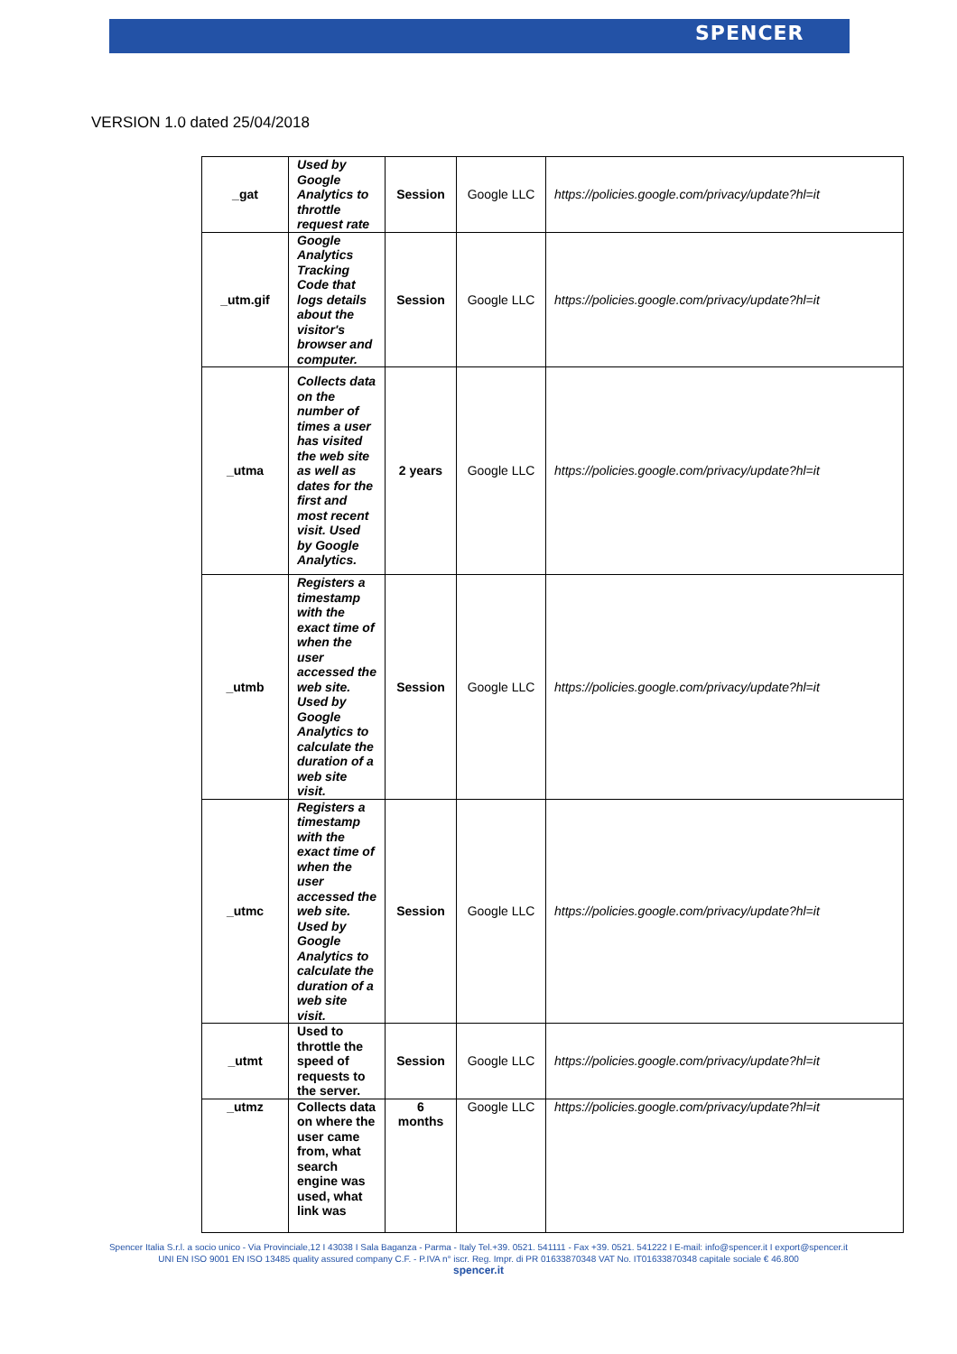SPENCER
VERSION 1.0 dated 25/04/2018
| _gat | Used by Google Analytics to throttle request rate | Session | Google LLC | https://policies.google.com/privacy/update?hl=it |
| _utm.gif | Google Analytics Tracking Code that logs details about the visitor's browser and computer. | Session | Google LLC | https://policies.google.com/privacy/update?hl=it |
| _utma | Collects data on the number of times a user has visited the web site as well as dates for the first and most recent visit. Used by Google Analytics. | 2 years | Google LLC | https://policies.google.com/privacy/update?hl=it |
| _utmb | Registers a timestamp with the exact time of when the user accessed the web site. Used by Google Analytics to calculate the duration of a web site visit. | Session | Google LLC | https://policies.google.com/privacy/update?hl=it |
| _utmc | Registers a timestamp with the exact time of when the user accessed the web site. Used by Google Analytics to calculate the duration of a web site visit. | Session | Google LLC | https://policies.google.com/privacy/update?hl=it |
| _utmt | Used to throttle the speed of requests to the server. | Session | Google LLC | https://policies.google.com/privacy/update?hl=it |
| _utmz | Collects data on where the user came from, what search engine was used, what link was | 6 months | Google LLC | https://policies.google.com/privacy/update?hl=it |
Spencer Italia S.r.l. a socio unico - Via Provinciale,12 I 43038 I Sala Baganza - Parma - Italy Tel.+39. 0521. 541111 - Fax +39. 0521. 541222 I E-mail: info@spencer.it I export@spencer.it
UNI EN ISO 9001 EN ISO 13485 quality assured company C.F. - P.IVA n° iscr. Reg. Impr. di PR 01633870348 VAT No. IT01633870348 capitale sociale € 46.800
spencer.it